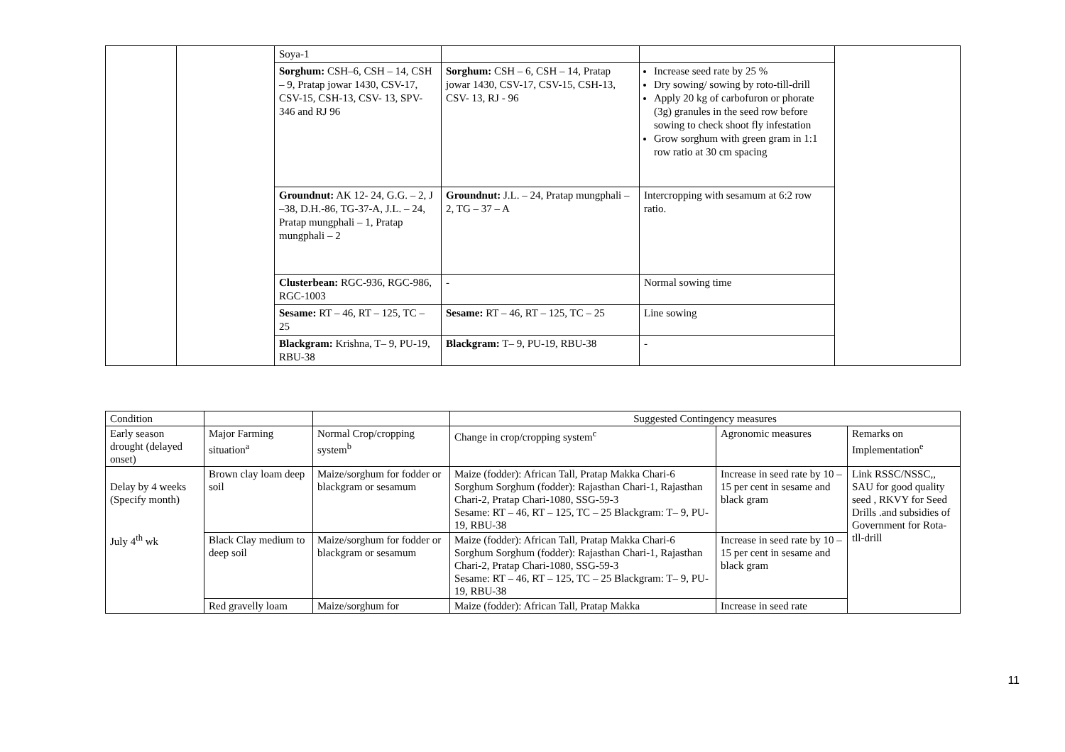| | | Soya-1 | | | |
| | | Sorghum: CSH–6, CSH – 14, CSH – 9, Pratap jowar 1430, CSV-17, CSV-15, CSH-13, CSV- 13, SPV- 346 and RJ 96 | Sorghum: CSH – 6, CSH – 14, Pratap jowar 1430, CSV-17, CSV-15, CSH-13, CSV- 13, RJ - 96 | Increase seed rate by 25 % Dry sowing/ sowing by roto-till-drill Apply 20 kg of carbofuron or phorate (3g) granules in the seed row before sowing to check shoot fly infestation Grow sorghum with green gram in 1:1 row ratio at 30 cm spacing | |
| | | Groundnut: AK 12- 24, G.G. – 2, J –38, D.H.-86, TG-37-A, J.L. – 24, Pratap mungphali – 1, Pratap mungphali – 2 | Groundnut: J.L. – 24, Pratap mungphali – 2, TG – 37 – A | Intercropping with sesamum at 6:2 row ratio. | |
| | | Clusterbean: RGC-936, RGC-986, RGC-1003 | - | Normal sowing time | |
| | | Sesame: RT – 46, RT – 125, TC – 25 | Sesame: RT – 46, RT – 125, TC – 25 | Line sowing | |
| | | Blackgram: Krishna, T– 9, PU-19, RBU-38 | Blackgram: T– 9, PU-19, RBU-38 | - | |
| Condition | | | Suggested Contingency measures | | |
| Early season drought (delayed onset) | Major Farming situation<sup>a</sup> | Normal Crop/cropping system<sup>b</sup> | Change in crop/cropping system<sup>c</sup> | Agronomic measures | Remarks on Implementation<sup>e</sup> |
| Delay by 4 weeks (Specify month) July 4<sup>th</sup> wk | Brown clay loam deep soil | Maize/sorghum for fodder or blackgram or sesamum | Maize (fodder): African Tall, Pratap Makka Chari-6 Sorghum Sorghum (fodder): Rajasthan Chari-1, Rajasthan Chari-2, Pratap Chari-1080, SSG-59-3 Sesame: RT – 46, RT – 125, TC – 25 Blackgram: T– 9, PU-19, RBU-38 | Increase in seed rate by 10 – 15 per cent in sesame and black gram | Link RSSC/NSSC,, SAU for good quality seed , RKVY for Seed Drills .and subsidies of Government for Rota-tll-drill |
| | Black Clay medium to deep soil | Maize/sorghum for fodder or blackgram or sesamum | Maize (fodder): African Tall, Pratap Makka Chari-6 Sorghum Sorghum (fodder): Rajasthan Chari-1, Rajasthan Chari-2, Pratap Chari-1080, SSG-59-3 Sesame: RT – 46, RT – 125, TC – 25 Blackgram: T– 9, PU-19, RBU-38 | Increase in seed rate by 10 – 15 per cent in sesame and black gram | |
| | Red gravelly loam | Maize/sorghum for | Maize (fodder): African Tall, Pratap Makka | Increase in seed rate | |
11